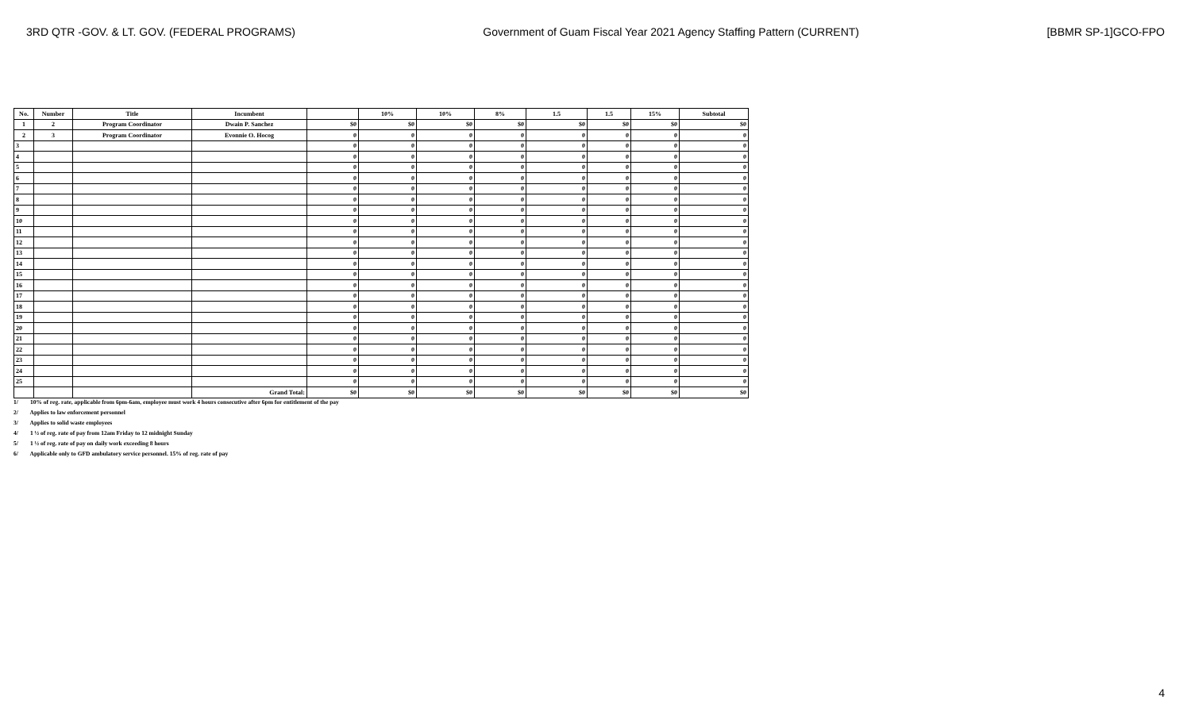3RD QTR -GOV. & LT. GOV. (FEDERAL PROGRAMS) Government of Guam Fiscal Year 2021 Agency Staffing Pattern (CURRENT) [BBMR SP-1]GCO-FPO
| No. | Number | Title | Incumbent | | 10% | 10% | 8% | 1.5 | 1.5 | 15% | Subtotal |
| --- | --- | --- | --- | --- | --- | --- | --- | --- | --- | --- | --- |
| 1 | 2 | Program Coordinator | Dwain P. Sanchez | $0 | $0 | $0 | $0 | $0 | $0 | $0 | $0 |
| 2 | 3 | Program Coordinator | Evonnie O. Hocog | 0 | 0 | 0 | 0 | 0 | 0 | 0 | 0 |
| 3 | | | | 0 | 0 | 0 | 0 | 0 | 0 | 0 | 0 |
| 4 | | | | 0 | 0 | 0 | 0 | 0 | 0 | 0 | 0 |
| 5 | | | | 0 | 0 | 0 | 0 | 0 | 0 | 0 | 0 |
| 6 | | | | 0 | 0 | 0 | 0 | 0 | 0 | 0 | 0 |
| 7 | | | | 0 | 0 | 0 | 0 | 0 | 0 | 0 | 0 |
| 8 | | | | 0 | 0 | 0 | 0 | 0 | 0 | 0 | 0 |
| 9 | | | | 0 | 0 | 0 | 0 | 0 | 0 | 0 | 0 |
| 10 | | | | 0 | 0 | 0 | 0 | 0 | 0 | 0 | 0 |
| 11 | | | | 0 | 0 | 0 | 0 | 0 | 0 | 0 | 0 |
| 12 | | | | 0 | 0 | 0 | 0 | 0 | 0 | 0 | 0 |
| 13 | | | | 0 | 0 | 0 | 0 | 0 | 0 | 0 | 0 |
| 14 | | | | 0 | 0 | 0 | 0 | 0 | 0 | 0 | 0 |
| 15 | | | | 0 | 0 | 0 | 0 | 0 | 0 | 0 | 0 |
| 16 | | | | 0 | 0 | 0 | 0 | 0 | 0 | 0 | 0 |
| 17 | | | | 0 | 0 | 0 | 0 | 0 | 0 | 0 | 0 |
| 18 | | | | 0 | 0 | 0 | 0 | 0 | 0 | 0 | 0 |
| 19 | | | | 0 | 0 | 0 | 0 | 0 | 0 | 0 | 0 |
| 20 | | | | 0 | 0 | 0 | 0 | 0 | 0 | 0 | 0 |
| 21 | | | | 0 | 0 | 0 | 0 | 0 | 0 | 0 | 0 |
| 22 | | | | 0 | 0 | 0 | 0 | 0 | 0 | 0 | 0 |
| 23 | | | | 0 | 0 | 0 | 0 | 0 | 0 | 0 | 0 |
| 24 | | | | 0 | 0 | 0 | 0 | 0 | 0 | 0 | 0 |
| 25 | | | | 0 | 0 | 0 | 0 | 0 | 0 | 0 | 0 |
| | | | Grand Total: | $0 | $0 | $0 | $0 | $0 | $0 | $0 | $0 |
1/ 10% of reg. rate, applicable from 6pm-6am, employee must work 4 hours consecutive after 6pm for entitlement of the pay
2/ Applies to law enforcement personnel
3/ Applies to solid waste employees
4/ 1 ½ of reg. rate of pay from 12am Friday to 12 midnight Sunday
5/ 1 ½ of reg. rate of pay on daily work exceeding 8 hours
6/ Applicable only to GFD ambulatory service personnel. 15% of reg. rate of pay
4